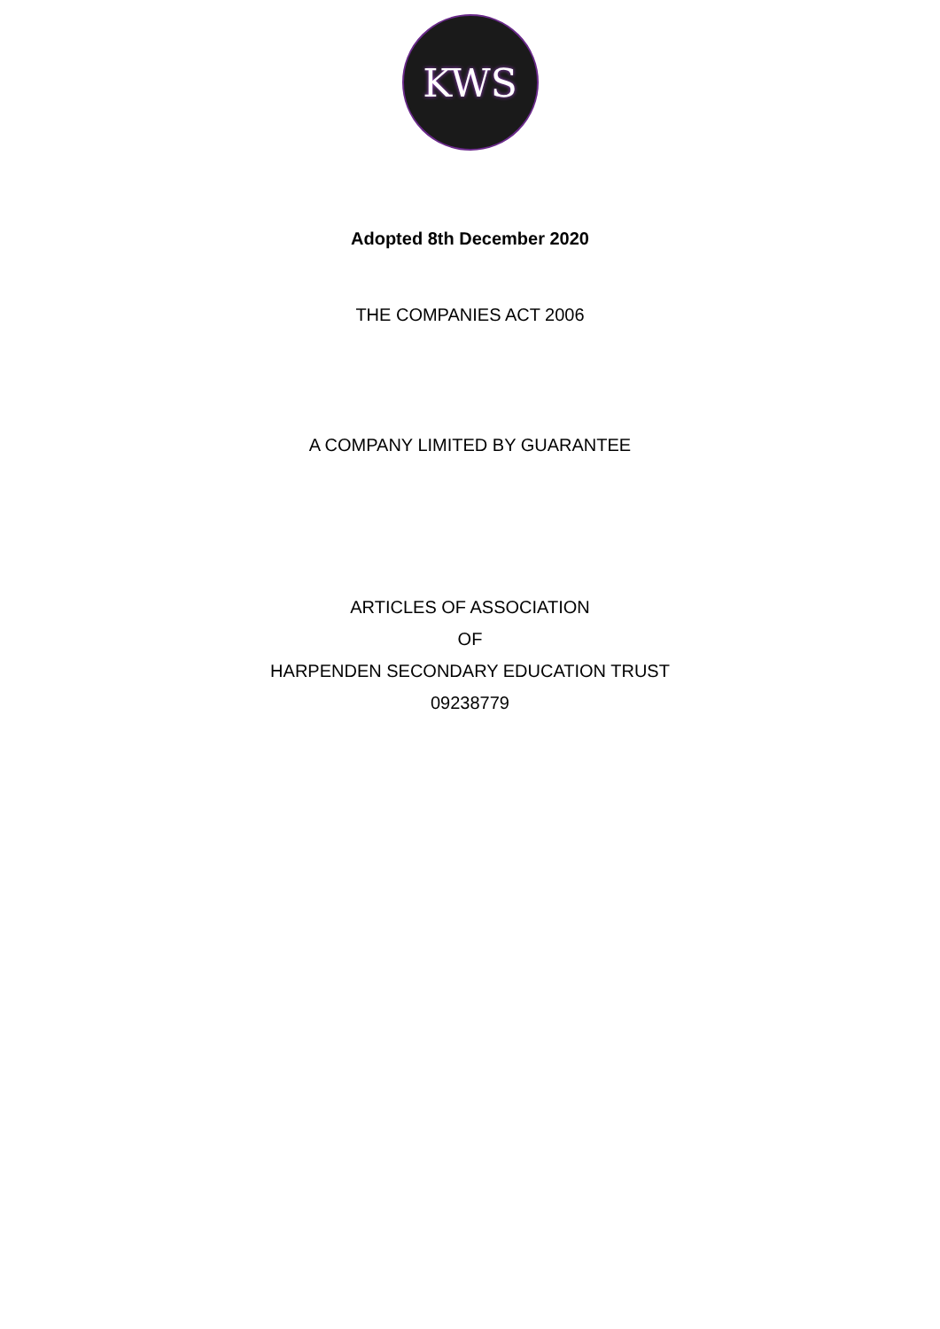KWS
Adopted 8th December 2020
THE COMPANIES ACT 2006
A COMPANY LIMITED BY GUARANTEE
ARTICLES OF ASSOCIATION
OF
HARPENDEN SECONDARY EDUCATION TRUST
09238779